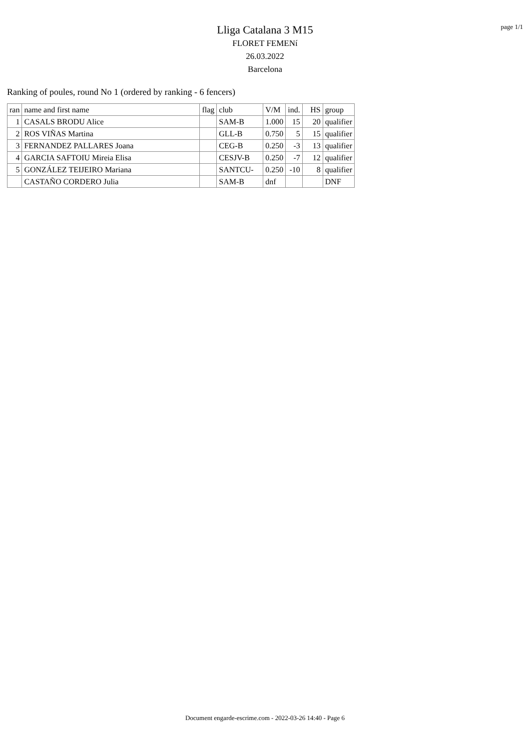Lliga Catalana 3 M15
FLORET FEMENí
26.03.2022
Barcelona
page 1/1
Ranking of poules, round No 1 (ordered by ranking - 6 fencers)
| ran | name and first name | flag | club | V/M | ind. | HS | group |
| --- | --- | --- | --- | --- | --- | --- | --- |
| 1 | CASALS BRODU Alice | | SAM-B | 1.000 | 15 | 20 | qualifier |
| 2 | ROS VIÑAS Martina | | GLL-B | 0.750 | 5 | 15 | qualifier |
| 3 | FERNANDEZ PALLARES Joana | | CEG-B | 0.250 | -3 | 13 | qualifier |
| 4 | GARCIA SAFTOIU Mireia Elisa | | CESJV-B | 0.250 | -7 | 12 | qualifier |
| 5 | GONZÁLEZ TEIJEIRO Mariana | | SANTCU- | 0.250 | -10 | 8 | qualifier |
| | CASTAÑO CORDERO Julia | | SAM-B | dnf | | | DNF |
Document engarde-escrime.com - 2022-03-26 14:40 - Page 6